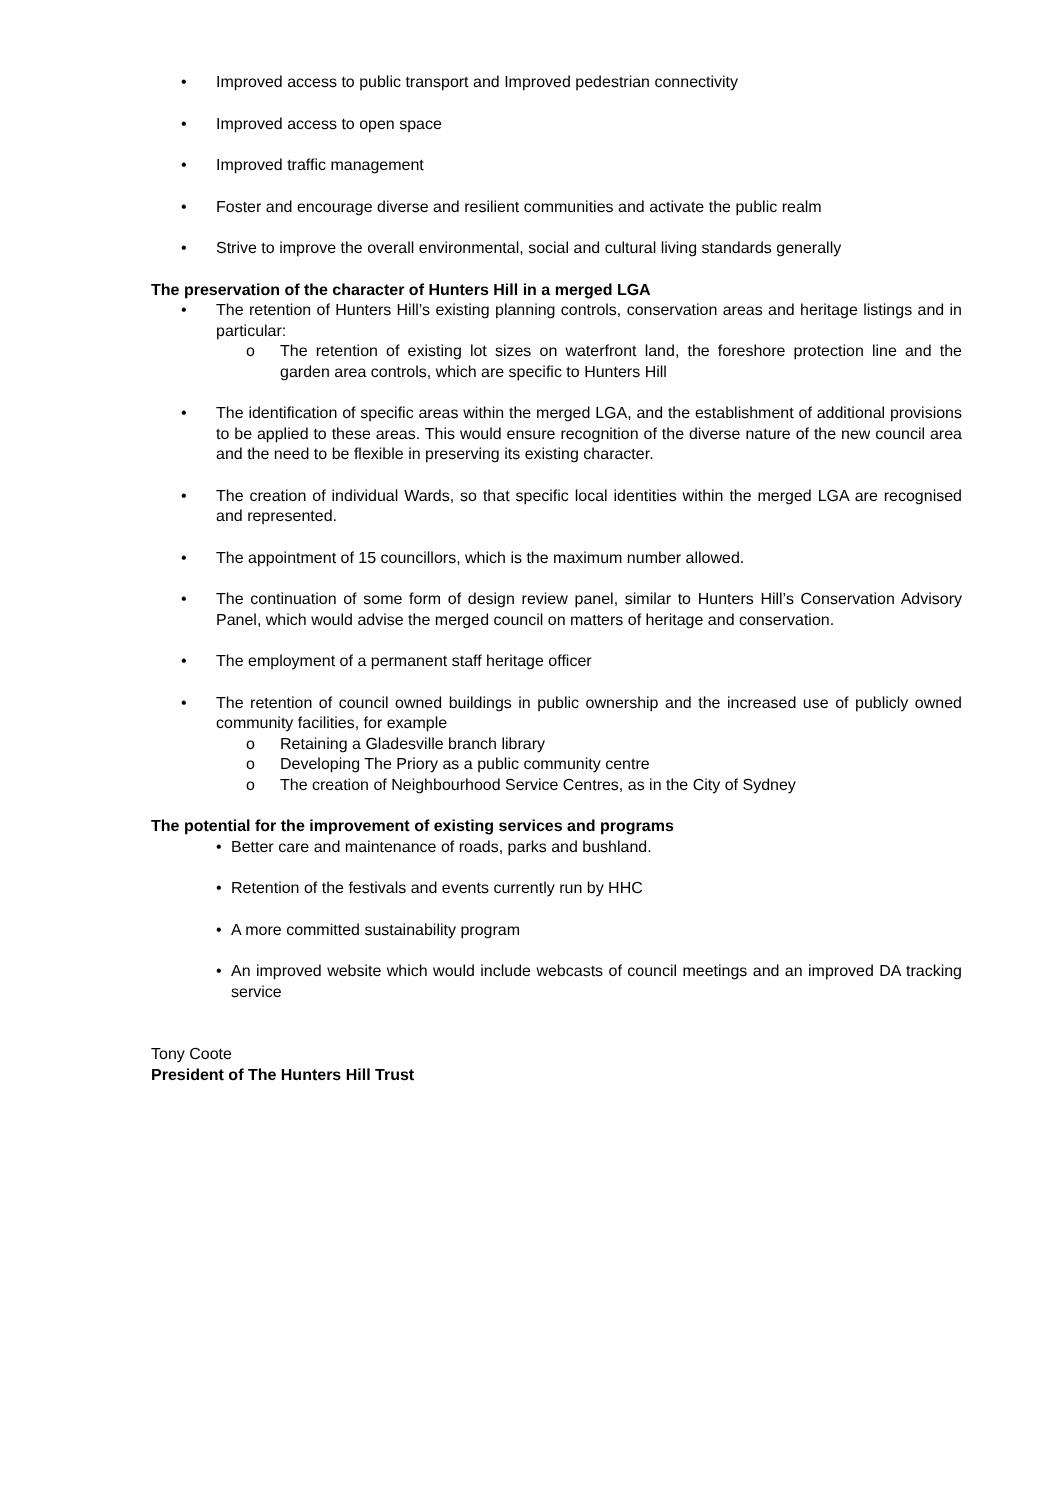• Improved access to public transport and Improved pedestrian connectivity
• Improved access to open space
• Improved traffic management
• Foster and encourage diverse and resilient communities and activate the public realm
• Strive to improve the overall environmental, social and cultural living standards generally
The preservation of the character of Hunters Hill in a merged LGA
• The retention of Hunters Hill’s existing planning controls, conservation areas and heritage listings and in particular:
o The retention of existing lot sizes on waterfront land, the foreshore protection line and the garden area controls, which are specific to Hunters Hill
• The identification of specific areas within the merged LGA, and the establishment of additional provisions to be applied to these areas. This would ensure recognition of the diverse nature of the new council area and the need to be flexible in preserving its existing character.
• The creation of individual Wards, so that specific local identities within the merged LGA are recognised and represented.
• The appointment of 15 councillors, which is the maximum number allowed.
• The continuation of some form of design review panel, similar to Hunters Hill’s Conservation Advisory Panel, which would advise the merged council on matters of heritage and conservation.
• The employment of a permanent staff heritage officer
• The retention of council owned buildings in public ownership and the increased use of publicly owned community facilities, for example
o Retaining a Gladesville branch library
o Developing The Priory as a public community centre
o The creation of Neighbourhood Service Centres, as in the City of Sydney
The potential for the improvement of existing services and programs
• Better care and maintenance of roads, parks and bushland.
• Retention of the festivals and events currently run by HHC
• A more committed sustainability program
• An improved website which would include webcasts of council meetings and an improved DA tracking service
Tony Coote
President of The Hunters Hill Trust